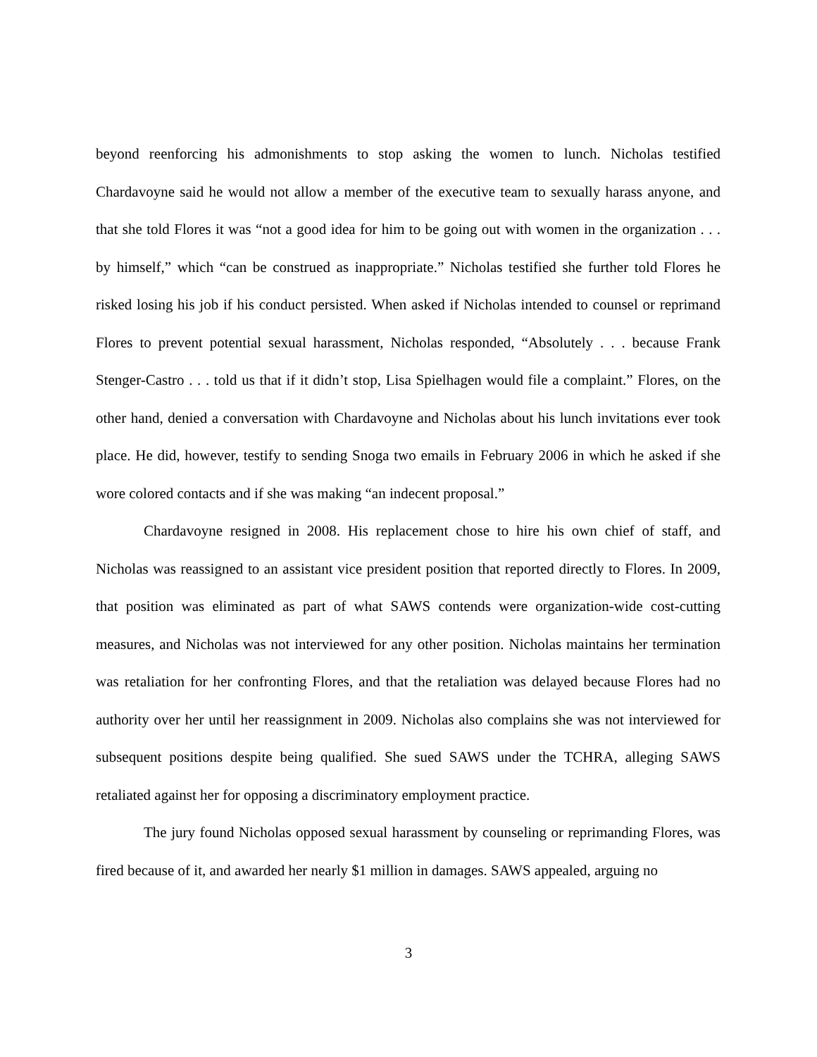beyond reenforcing his admonishments to stop asking the women to lunch. Nicholas testified Chardavoyne said he would not allow a member of the executive team to sexually harass anyone, and that she told Flores it was “not a good idea for him to be going out with women in the organization . . . by himself,” which “can be construed as inappropriate.” Nicholas testified she further told Flores he risked losing his job if his conduct persisted. When asked if Nicholas intended to counsel or reprimand Flores to prevent potential sexual harassment, Nicholas responded, “Absolutely . . . because Frank Stenger-Castro . . . told us that if it didn’t stop, Lisa Spielhagen would file a complaint.” Flores, on the other hand, denied a conversation with Chardavoyne and Nicholas about his lunch invitations ever took place. He did, however, testify to sending Snoga two emails in February 2006 in which he asked if she wore colored contacts and if she was making “an indecent proposal.”
Chardavoyne resigned in 2008. His replacement chose to hire his own chief of staff, and Nicholas was reassigned to an assistant vice president position that reported directly to Flores. In 2009, that position was eliminated as part of what SAWS contends were organization-wide cost-cutting measures, and Nicholas was not interviewed for any other position. Nicholas maintains her termination was retaliation for her confronting Flores, and that the retaliation was delayed because Flores had no authority over her until her reassignment in 2009. Nicholas also complains she was not interviewed for subsequent positions despite being qualified. She sued SAWS under the TCHRA, alleging SAWS retaliated against her for opposing a discriminatory employment practice.
The jury found Nicholas opposed sexual harassment by counseling or reprimanding Flores, was fired because of it, and awarded her nearly $1 million in damages. SAWS appealed, arguing no
3